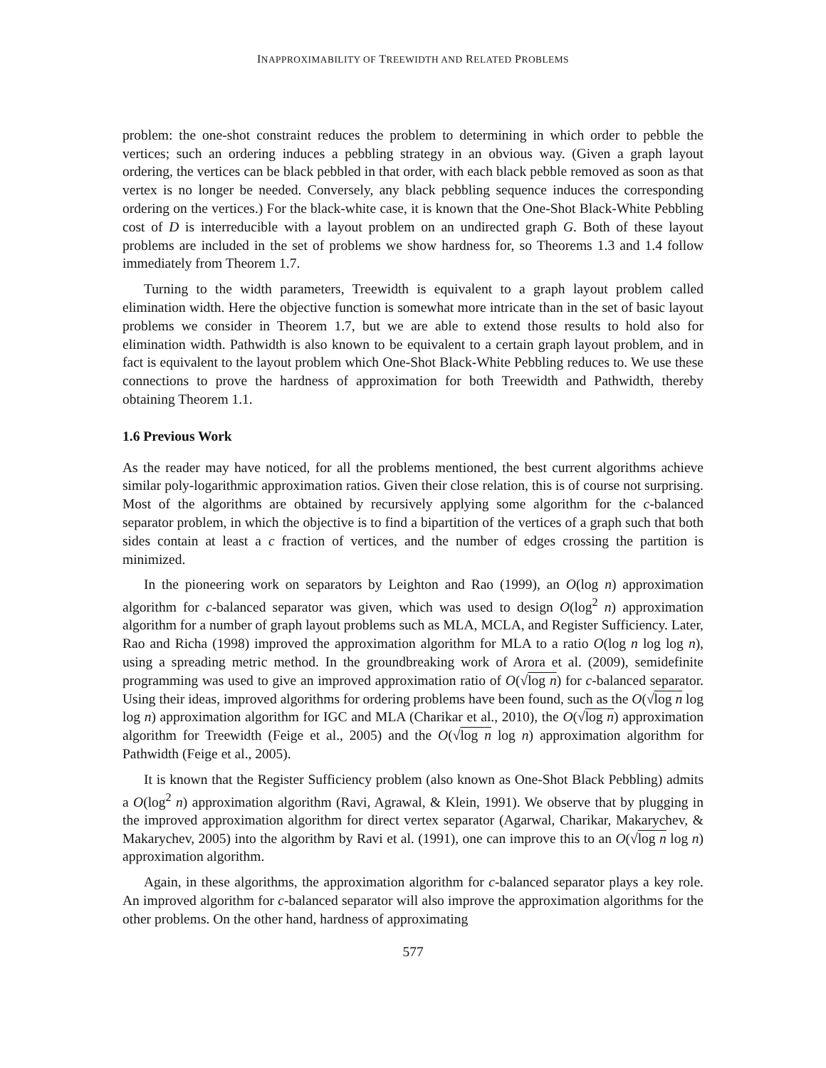INAPPROXIMABILITY OF TREEWIDTH AND RELATED PROBLEMS
problem: the one-shot constraint reduces the problem to determining in which order to pebble the vertices; such an ordering induces a pebbling strategy in an obvious way. (Given a graph layout ordering, the vertices can be black pebbled in that order, with each black pebble removed as soon as that vertex is no longer be needed. Conversely, any black pebbling sequence induces the corresponding ordering on the vertices.) For the black-white case, it is known that the One-Shot Black-White Pebbling cost of D is interreducible with a layout problem on an undirected graph G. Both of these layout problems are included in the set of problems we show hardness for, so Theorems 1.3 and 1.4 follow immediately from Theorem 1.7.
Turning to the width parameters, Treewidth is equivalent to a graph layout problem called elimination width. Here the objective function is somewhat more intricate than in the set of basic layout problems we consider in Theorem 1.7, but we are able to extend those results to hold also for elimination width. Pathwidth is also known to be equivalent to a certain graph layout problem, and in fact is equivalent to the layout problem which One-Shot Black-White Pebbling reduces to. We use these connections to prove the hardness of approximation for both Treewidth and Pathwidth, thereby obtaining Theorem 1.1.
1.6 Previous Work
As the reader may have noticed, for all the problems mentioned, the best current algorithms achieve similar poly-logarithmic approximation ratios. Given their close relation, this is of course not surprising. Most of the algorithms are obtained by recursively applying some algorithm for the c-balanced separator problem, in which the objective is to find a bipartition of the vertices of a graph such that both sides contain at least a c fraction of vertices, and the number of edges crossing the partition is minimized.
In the pioneering work on separators by Leighton and Rao (1999), an O(log n) approximation algorithm for c-balanced separator was given, which was used to design O(log<sup>2</sup> n) approximation algorithm for a number of graph layout problems such as MLA, MCLA, and Register Sufficiency. Later, Rao and Richa (1998) improved the approximation algorithm for MLA to a ratio O(log n log log n), using a spreading metric method. In the groundbreaking work of Arora et al. (2009), semidefinite programming was used to give an improved approximation ratio of O(√log n) for c-balanced separator. Using their ideas, improved algorithms for ordering problems have been found, such as the O(√log n log log n) approximation algorithm for IGC and MLA (Charikar et al., 2010), the O(√log n) approximation algorithm for Treewidth (Feige et al., 2005) and the O(√log n log n) approximation algorithm for Pathwidth (Feige et al., 2005).
It is known that the Register Sufficiency problem (also known as One-Shot Black Pebbling) admits a O(log<sup>2</sup> n) approximation algorithm (Ravi, Agrawal, & Klein, 1991). We observe that by plugging in the improved approximation algorithm for direct vertex separator (Agarwal, Charikar, Makarychev, & Makarychev, 2005) into the algorithm by Ravi et al. (1991), one can improve this to an O(√log n log n) approximation algorithm.
Again, in these algorithms, the approximation algorithm for c-balanced separator plays a key role. An improved algorithm for c-balanced separator will also improve the approximation algorithms for the other problems. On the other hand, hardness of approximating
577